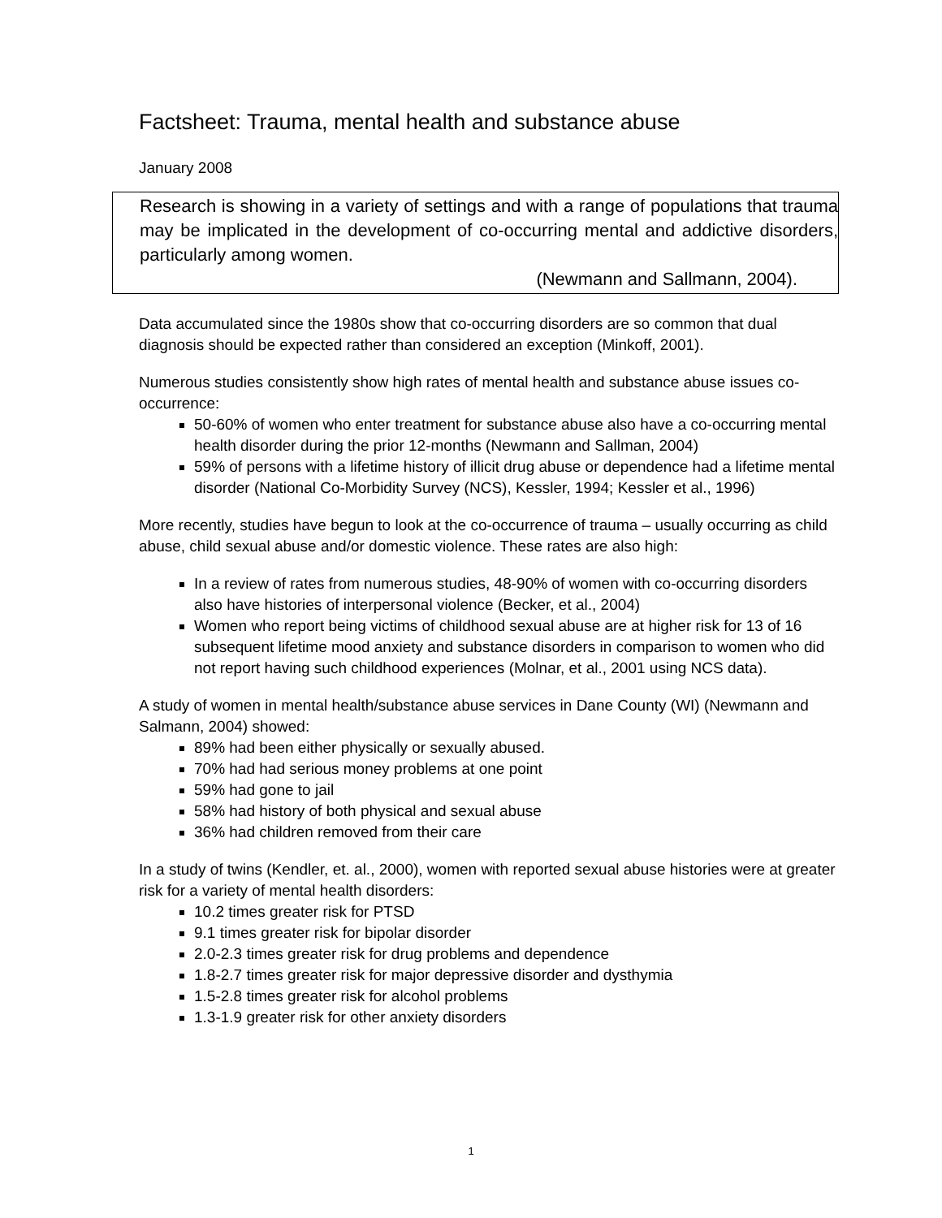Factsheet: Trauma, mental health and substance abuse
January 2008
Research is showing in a variety of settings and with a range of populations that trauma may be implicated in the development of co-occurring mental and addictive disorders, particularly among women.
(Newmann and Sallmann, 2004).
Data accumulated since the 1980s show that co-occurring disorders are so common that dual diagnosis should be expected rather than considered an exception (Minkoff, 2001).
Numerous studies consistently show high rates of mental health and substance abuse issues co-occurrence:
50-60% of women who enter treatment for substance abuse also have a co-occurring mental health disorder during the prior 12-months (Newmann and Sallman, 2004)
59% of persons with a lifetime history of illicit drug abuse or dependence had a lifetime mental disorder (National Co-Morbidity Survey (NCS), Kessler, 1994; Kessler et al., 1996)
More recently, studies have begun to look at the co-occurrence of trauma – usually occurring as child abuse, child sexual abuse and/or domestic violence. These rates are also high:
In a review of rates from numerous studies, 48-90% of women with co-occurring disorders also have histories of interpersonal violence (Becker, et al., 2004)
Women who report being victims of childhood sexual abuse are at higher risk for 13 of 16 subsequent lifetime mood anxiety and substance disorders in comparison to women who did not report having such childhood experiences (Molnar, et al., 2001 using NCS data).
A study of women in mental health/substance abuse services in Dane County (WI) (Newmann and Salmann, 2004) showed:
89% had been either physically or sexually abused.
70% had had serious money problems at one point
59% had gone to jail
58% had history of both physical and sexual abuse
36% had children removed from their care
In a study of twins (Kendler, et. al., 2000), women with reported sexual abuse histories were at greater risk for a variety of mental health disorders:
10.2 times greater risk for PTSD
9.1 times greater risk for bipolar disorder
2.0-2.3 times greater risk for drug problems and dependence
1.8-2.7 times greater risk for major depressive disorder and dysthymia
1.5-2.8 times greater risk for alcohol problems
1.3-1.9 greater risk for other anxiety disorders
1